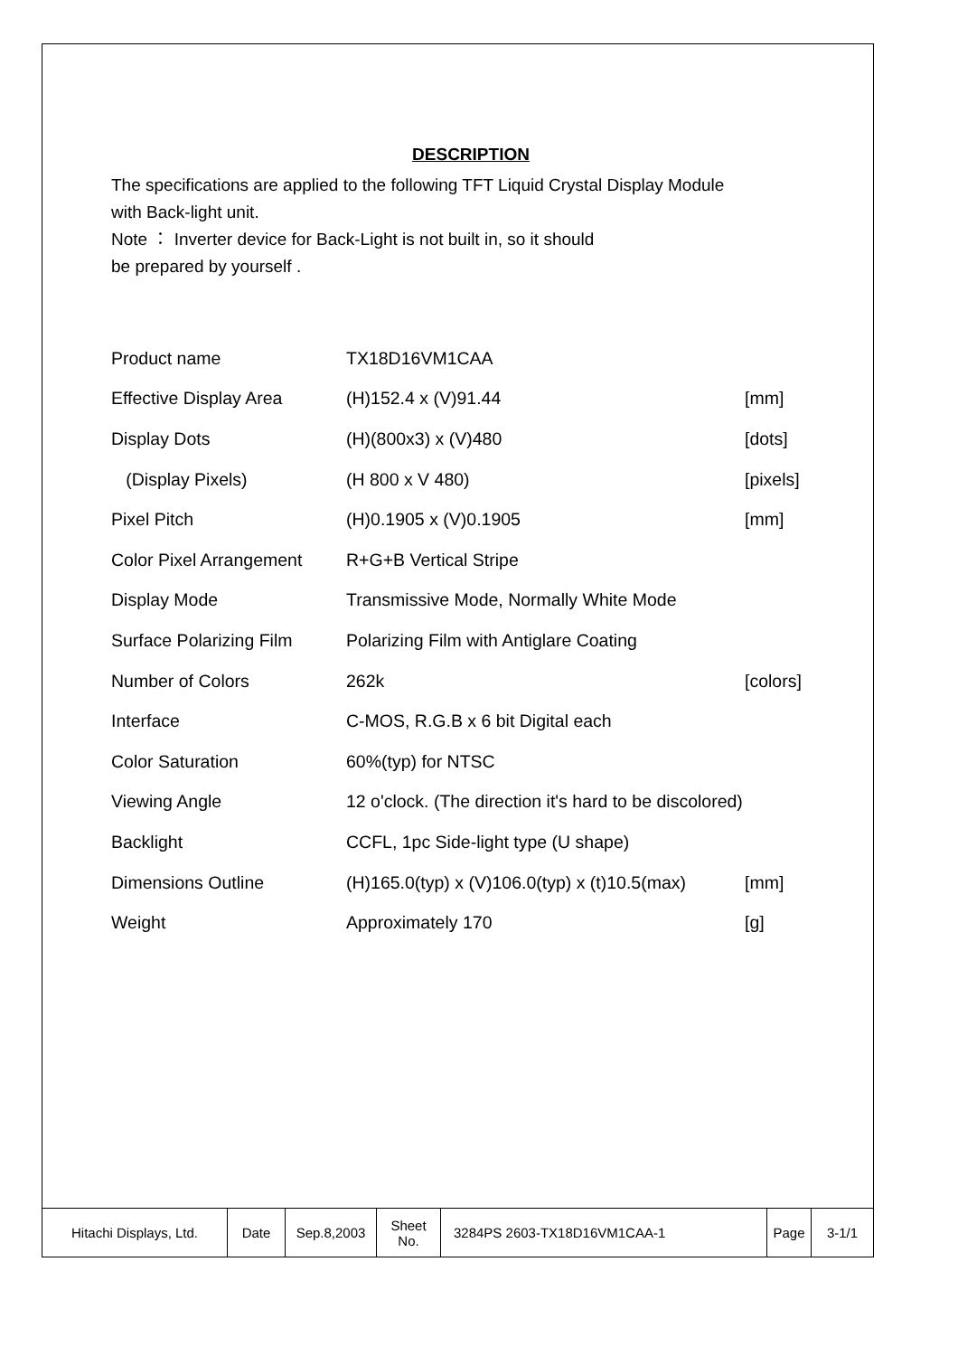DESCRIPTION
The specifications are applied to the following TFT Liquid Crystal Display Module
with Back-light unit.
Note ： Inverter device for Back-Light is not built in, so it should
be prepared by yourself .
| Product name | TX18D16VM1CAA | |
| Effective Display Area | (H)152.4 x (V)91.44 | [mm] |
| Display Dots | (H)(800x3) x (V)480 | [dots] |
| (Display Pixels) | (H 800 x V 480) | [pixels] |
| Pixel Pitch | (H)0.1905 x (V)0.1905 | [mm] |
| Color Pixel Arrangement | R+G+B Vertical Stripe | |
| Display Mode | Transmissive Mode, Normally White Mode | |
| Surface Polarizing Film | Polarizing Film with Antiglare Coating | |
| Number of Colors | 262k | [colors] |
| Interface | C-MOS, R.G.B x 6 bit Digital each | |
| Color Saturation | 60%(typ) for NTSC | |
| Viewing Angle | 12 o'clock. (The direction it's hard to be discolored) | |
| Backlight | CCFL, 1pc Side-light type (U shape) | |
| Dimensions Outline | (H)165.0(typ) x (V)106.0(typ) x (t)10.5(max) | [mm] |
| Weight | Approximately 170 | [g] |
| Hitachi Displays, Ltd. | Date | Sep.8,2003 | Sheet No. | 3284PS 2603-TX18D16VM1CAA-1 | Page | 3-1/1 |